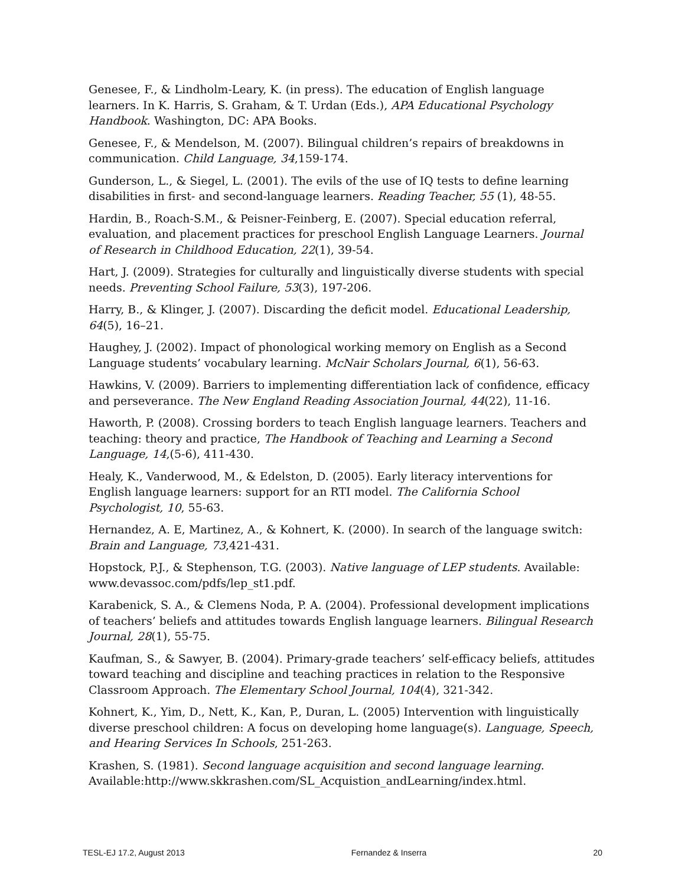Genesee, F., & Lindholm-Leary, K. (in press). The education of English language learners. In K. Harris, S. Graham, & T. Urdan (Eds.), APA Educational Psychology Handbook. Washington, DC: APA Books.
Genesee, F., & Mendelson, M. (2007). Bilingual children’s repairs of breakdowns in communication. Child Language, 34,159-174.
Gunderson, L., & Siegel, L. (2001). The evils of the use of IQ tests to define learning disabilities in first- and second-language learners. Reading Teacher, 55 (1), 48-55.
Hardin, B., Roach-S.M., & Peisner-Feinberg, E. (2007). Special education referral, evaluation, and placement practices for preschool English Language Learners. Journal of Research in Childhood Education, 22(1), 39-54.
Hart, J. (2009). Strategies for culturally and linguistically diverse students with special needs. Preventing School Failure, 53(3), 197-206.
Harry, B., & Klinger, J. (2007). Discarding the deficit model. Educational Leadership, 64(5), 16–21.
Haughey, J. (2002). Impact of phonological working memory on English as a Second Language students’ vocabulary learning. McNair Scholars Journal, 6(1), 56-63.
Hawkins, V. (2009). Barriers to implementing differentiation lack of confidence, efficacy and perseverance. The New England Reading Association Journal, 44(22), 11-16.
Haworth, P. (2008). Crossing borders to teach English language learners. Teachers and teaching: theory and practice, The Handbook of Teaching and Learning a Second Language, 14,(5-6), 411-430.
Healy, K., Vanderwood, M., & Edelston, D. (2005). Early literacy interventions for English language learners: support for an RTI model. The California School Psychologist, 10, 55-63.
Hernandez, A. E, Martinez, A., & Kohnert, K. (2000). In search of the language switch: Brain and Language, 73,421-431.
Hopstock, P.J., & Stephenson, T.G. (2003). Native language of LEP students. Available: www.devassoc.com/pdfs/lep_st1.pdf.
Karabenick, S. A., & Clemens Noda, P. A. (2004). Professional development implications of teachers’ beliefs and attitudes towards English language learners. Bilingual Research Journal, 28(1), 55-75.
Kaufman, S., & Sawyer, B. (2004). Primary-grade teachers’ self-efficacy beliefs, attitudes toward teaching and discipline and teaching practices in relation to the Responsive Classroom Approach. The Elementary School Journal, 104(4), 321-342.
Kohnert, K., Yim, D., Nett, K., Kan, P., Duran, L. (2005) Intervention with linguistically diverse preschool children: A focus on developing home language(s). Language, Speech, and Hearing Services In Schools, 251-263.
Krashen, S. (1981). Second language acquisition and second language learning. Available:http://www.skkrashen.com/SL_Acquistion_andLearning/index.html.
TESL-EJ 17.2, August 2013 Fernandez & Inserra 20